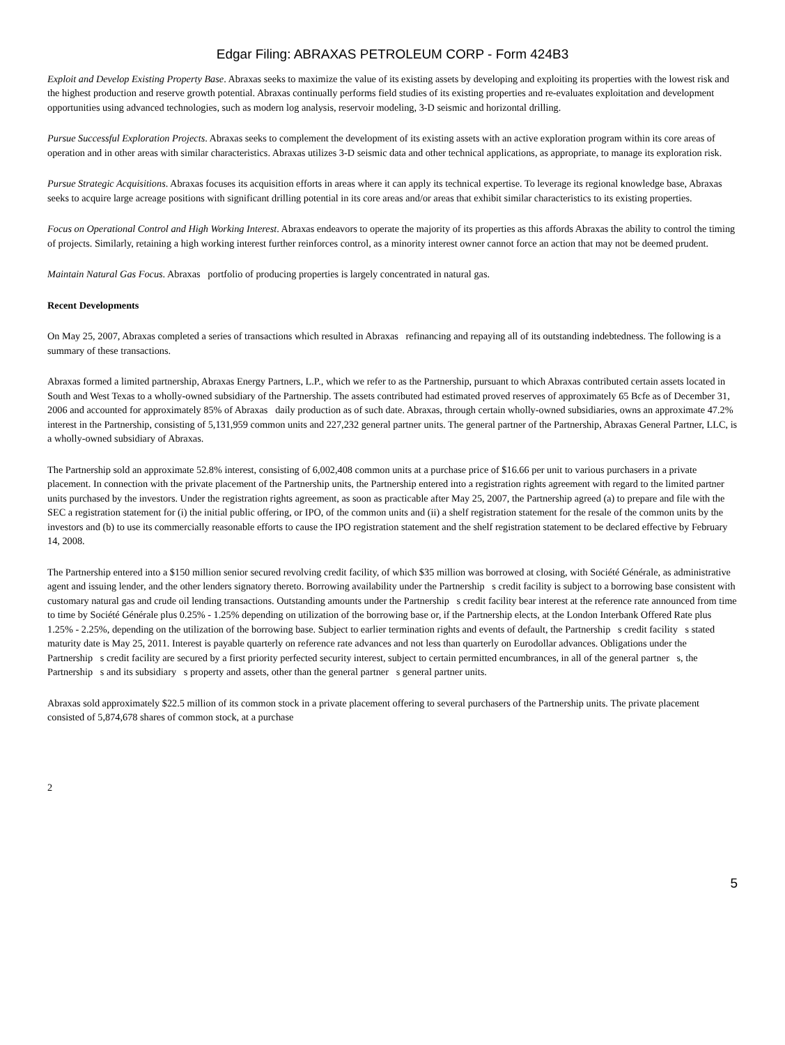Edgar Filing: ABRAXAS PETROLEUM CORP - Form 424B3
Exploit and Develop Existing Property Base. Abraxas seeks to maximize the value of its existing assets by developing and exploiting its properties with the lowest risk and the highest production and reserve growth potential. Abraxas continually performs field studies of its existing properties and re-evaluates exploitation and development opportunities using advanced technologies, such as modern log analysis, reservoir modeling, 3-D seismic and horizontal drilling.
Pursue Successful Exploration Projects. Abraxas seeks to complement the development of its existing assets with an active exploration program within its core areas of operation and in other areas with similar characteristics. Abraxas utilizes 3-D seismic data and other technical applications, as appropriate, to manage its exploration risk.
Pursue Strategic Acquisitions. Abraxas focuses its acquisition efforts in areas where it can apply its technical expertise. To leverage its regional knowledge base, Abraxas seeks to acquire large acreage positions with significant drilling potential in its core areas and/or areas that exhibit similar characteristics to its existing properties.
Focus on Operational Control and High Working Interest. Abraxas endeavors to operate the majority of its properties as this affords Abraxas the ability to control the timing of projects. Similarly, retaining a high working interest further reinforces control, as a minority interest owner cannot force an action that may not be deemed prudent.
Maintain Natural Gas Focus. Abraxas portfolio of producing properties is largely concentrated in natural gas.
Recent Developments
On May 25, 2007, Abraxas completed a series of transactions which resulted in Abraxas refinancing and repaying all of its outstanding indebtedness. The following is a summary of these transactions.
Abraxas formed a limited partnership, Abraxas Energy Partners, L.P., which we refer to as the Partnership, pursuant to which Abraxas contributed certain assets located in South and West Texas to a wholly-owned subsidiary of the Partnership. The assets contributed had estimated proved reserves of approximately 65 Bcfe as of December 31, 2006 and accounted for approximately 85% of Abraxas daily production as of such date. Abraxas, through certain wholly-owned subsidiaries, owns an approximate 47.2% interest in the Partnership, consisting of 5,131,959 common units and 227,232 general partner units. The general partner of the Partnership, Abraxas General Partner, LLC, is a wholly-owned subsidiary of Abraxas.
The Partnership sold an approximate 52.8% interest, consisting of 6,002,408 common units at a purchase price of $16.66 per unit to various purchasers in a private placement. In connection with the private placement of the Partnership units, the Partnership entered into a registration rights agreement with regard to the limited partner units purchased by the investors. Under the registration rights agreement, as soon as practicable after May 25, 2007, the Partnership agreed (a) to prepare and file with the SEC a registration statement for (i) the initial public offering, or IPO, of the common units and (ii) a shelf registration statement for the resale of the common units by the investors and (b) to use its commercially reasonable efforts to cause the IPO registration statement and the shelf registration statement to be declared effective by February 14, 2008.
The Partnership entered into a $150 million senior secured revolving credit facility, of which $35 million was borrowed at closing, with Société Générale, as administrative agent and issuing lender, and the other lenders signatory thereto. Borrowing availability under the Partnership s credit facility is subject to a borrowing base consistent with customary natural gas and crude oil lending transactions. Outstanding amounts under the Partnership s credit facility bear interest at the reference rate announced from time to time by Société Générale plus 0.25% - 1.25% depending on utilization of the borrowing base or, if the Partnership elects, at the London Interbank Offered Rate plus 1.25% - 2.25%, depending on the utilization of the borrowing base. Subject to earlier termination rights and events of default, the Partnership s credit facility s stated maturity date is May 25, 2011. Interest is payable quarterly on reference rate advances and not less than quarterly on Eurodollar advances. Obligations under the Partnership s credit facility are secured by a first priority perfected security interest, subject to certain permitted encumbrances, in all of the general partner s, the Partnership s and its subsidiary s property and assets, other than the general partner s general partner units.
Abraxas sold approximately $22.5 million of its common stock in a private placement offering to several purchasers of the Partnership units. The private placement consisted of 5,874,678 shares of common stock, at a purchase
2
5